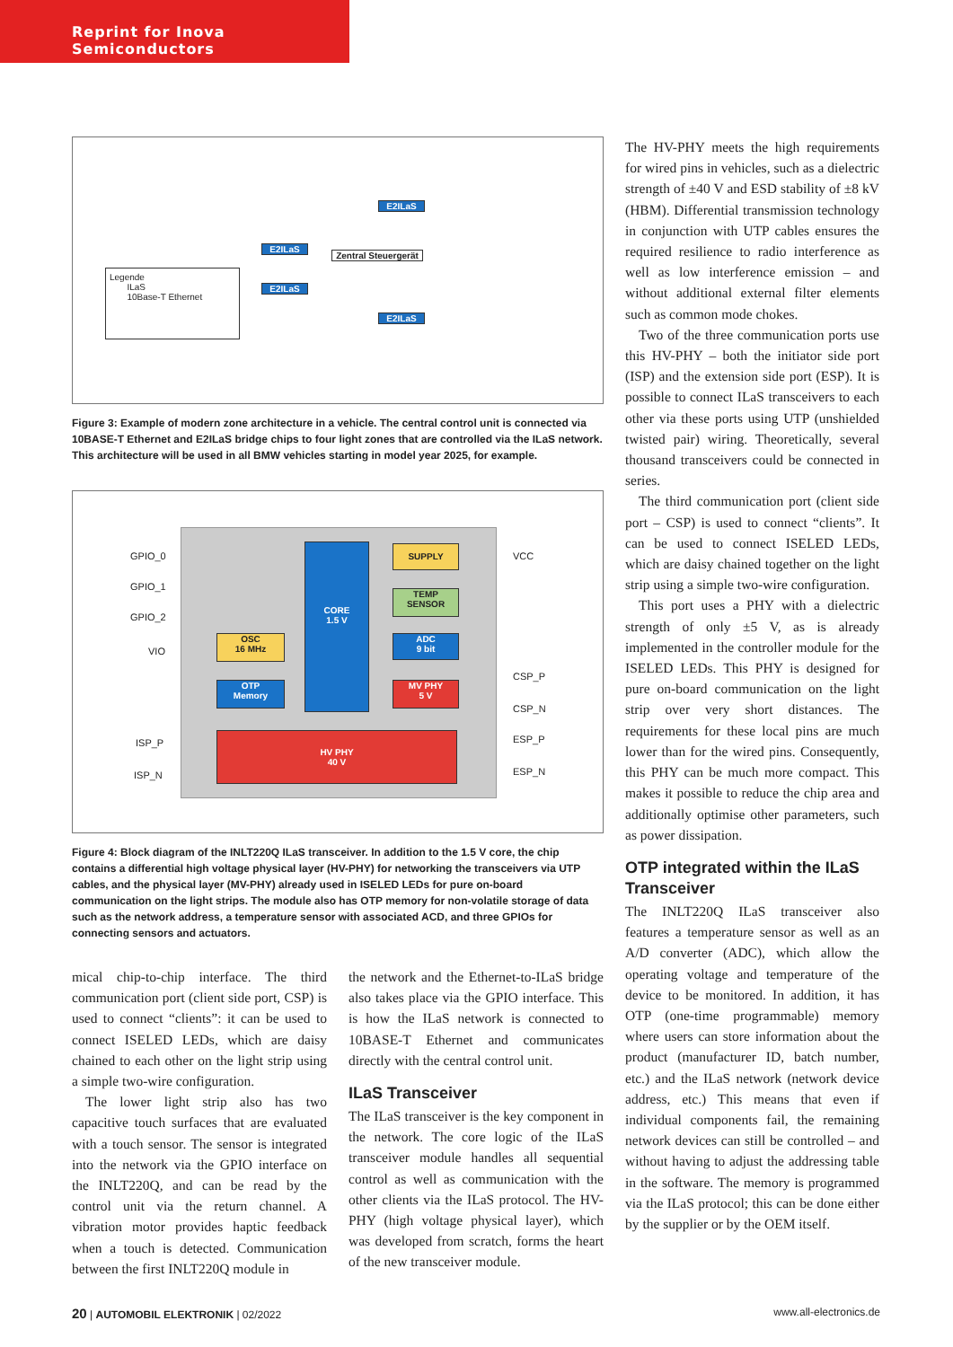Reprint for Inova Semiconductors
Legende
ILaS
10Base-T Ethernet
E2ILaS
E2ILaS
Zentral Steuergerät
E2ILaS
E2ILaS
Figure 3: Example of modern zone architecture in a vehicle. The central control unit is connected via 10BASE-T Ethernet and E2ILaS bridge chips to four light zones that are controlled via the ILaS network. This architecture will be used in all BMW vehicles starting in model year 2025, for example.
GPIO_0
GPIO_1
GPIO_2
VIO
ISP_P
ISP_N
VCC
CSP_P
CSP_N
ESP_P
ESP_N
CORE
1.5 V
SUPPLY
TEMP
SENSOR
ADC
9 bit
OSC
16 MHz
OTP
Memory
MV PHY
5 V
HV PHY
40 V
Figure 4: Block diagram of the INLT220Q ILaS transceiver. In addition to the 1.5 V core, the chip contains a differential high voltage physical layer (HV-PHY) for networking the transceivers via UTP cables, and the physical layer (MV-PHY) already used in ISELED LEDs for pure on-board communication on the light strips. The module also has OTP memory for non-volatile storage of data such as the network address, a temperature sensor with associated ACD, and three GPIOs for connecting sensors and actuators.
mical chip-to-chip interface. The third communication port (client side port, CSP) is used to connect “clients”: it can be used to connect ISELED LEDs, which are daisy chained to each other on the light strip using a simple two-wire configuration.
The lower light strip also has two capacitive touch surfaces that are evaluated with a touch sensor. The sensor is integrated into the network via the GPIO interface on the INLT220Q, and can be read by the control unit via the return channel. A vibration motor provides haptic feedback when a touch is detected. Communication between the first INLT220Q module in
the network and the Ethernet-to-ILaS bridge also takes place via the GPIO interface. This is how the ILaS network is connected to 10BASE-T Ethernet and communicates directly with the central control unit.
ILaS Transceiver
The ILaS transceiver is the key component in the network. The core logic of the ILaS transceiver module handles all sequential control as well as communication with the other clients via the ILaS protocol. The HV-PHY (high voltage physical layer), which was developed from scratch, forms the heart of the new transceiver module.
The HV-PHY meets the high requirements for wired pins in vehicles, such as a dielectric strength of ±40 V and ESD stability of ±8 kV (HBM). Differential transmission technology in conjunction with UTP cables ensures the required resilience to radio interference as well as low interference emission – and without additional external filter elements such as common mode chokes.
Two of the three communication ports use this HV-PHY – both the initiator side port (ISP) and the extension side port (ESP). It is possible to connect ILaS transceivers to each other via these ports using UTP (unshielded twisted pair) wiring. Theoretically, several thousand transceivers could be connected in series.
The third communication port (client side port – CSP) is used to connect “clients”. It can be used to connect ISELED LEDs, which are daisy chained together on the light strip using a simple two-wire configuration.
This port uses a PHY with a dielectric strength of only ±5 V, as is already implemented in the controller module for the ISELED LEDs. This PHY is designed for pure on-board communication on the light strip over very short distances. The requirements for these local pins are much lower than for the wired pins. Consequently, this PHY can be much more compact. This makes it possible to reduce the chip area and additionally optimise other parameters, such as power dissipation.
OTP integrated within the ILaS Transceiver
The INLT220Q ILaS transceiver also features a temperature sensor as well as an A/D converter (ADC), which allow the operating voltage and temperature of the device to be monitored. In addition, it has OTP (one-time programmable) memory where users can store information about the product (manufacturer ID, batch number, etc.) and the ILaS network (network device address, etc.) This means that even if individual components fail, the remaining network devices can still be controlled – and without having to adjust the addressing table in the software. The memory is programmed via the ILaS protocol; this can be done either by the supplier or by the OEM itself.
20 | AUTOMOBIL ELEKTRONIK | 02/2022 www.all-electronics.de